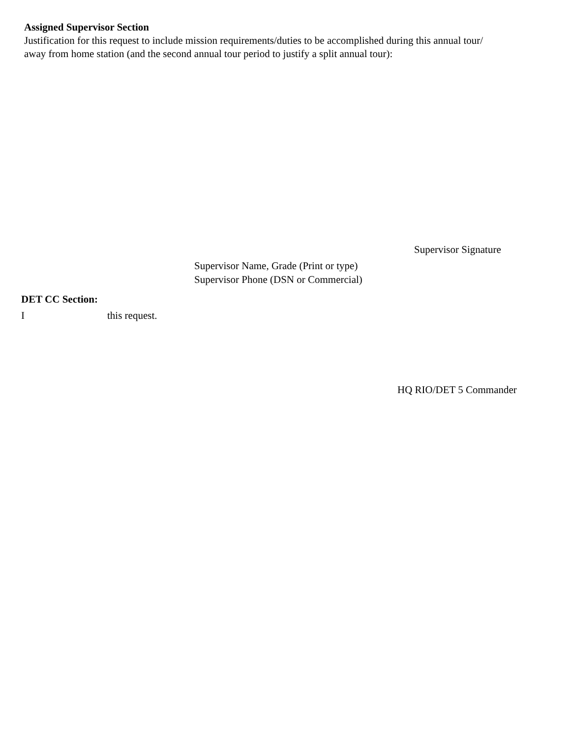Assigned Supervisor Section
Justification for this request to include mission requirements/duties to be accomplished during this annual tour/
away from home station (and the second annual tour period to justify a split annual tour):
Supervisor Signature
Supervisor Name, Grade (Print or type)
Supervisor Phone (DSN or Commercial)
DET CC Section:
Ithis request.
HQ RIO/DET 5 Commander